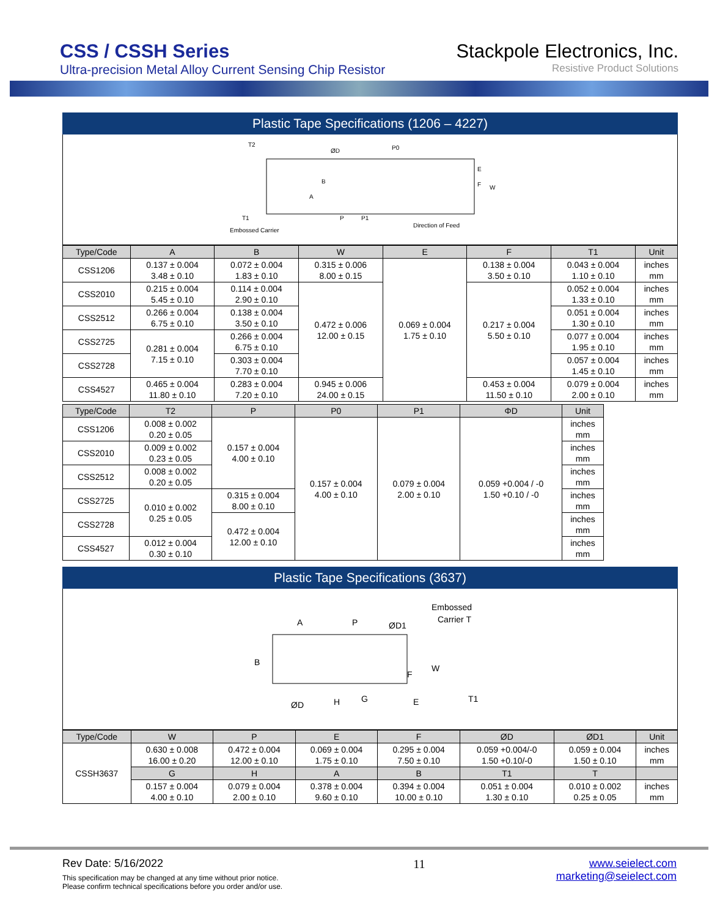CSS / CSSH Series
Ultra-precision Metal Alloy Current Sensing Chip Resistor
Stackpole Electronics, Inc.
Resistive Product Solutions
Plastic Tape Specifications (1206 – 4227)
T2
ØD
P0
B
A
E
F
W
P
P1
Embossed Carrier
Direction of Feed
T1
| Type/Code | A | B | W | E | F | T1 | Unit |
| --- | --- | --- | --- | --- | --- | --- | --- |
| CSS1206 | 0.137 ± 0.004 3.48 ± 0.10 | 0.072 ± 0.004 1.83 ± 0.10 | 0.315 ± 0.006 8.00 ± 0.15 | 0.069 ± 0.004 1.75 ± 0.10 | 0.138 ± 0.004 3.50 ± 0.10 | 0.043 ± 0.004 1.10 ± 0.10 | inches mm |
| CSS2010 | 0.215 ± 0.004 5.45 ± 0.10 | 0.114 ± 0.004 2.90 ± 0.10 | 0.472 ± 0.006 12.00 ± 0.15 | | 0.217 ± 0.004 5.50 ± 0.10 | 0.052 ± 0.004 1.33 ± 0.10 | inches mm |
| CSS2512 | 0.266 ± 0.004 6.75 ± 0.10 | 0.138 ± 0.004 3.50 ± 0.10 | | | | 0.051 ± 0.004 1.30 ± 0.10 | inches mm |
| CSS2725 | 0.281 ± 0.004 7.15 ± 0.10 | 0.266 ± 0.004 6.75 ± 0.10 | | | | 0.077 ± 0.004 1.95 ± 0.10 | inches mm |
| CSS2728 | | 0.303 ± 0.004 7.70 ± 0.10 | | | | 0.057 ± 0.004 1.45 ± 0.10 | inches mm |
| CSS4527 | 0.465 ± 0.004 11.80 ± 0.10 | 0.283 ± 0.004 7.20 ± 0.10 | 0.945 ± 0.006 24.00 ± 0.15 | | 0.453 ± 0.004 11.50 ± 0.10 | 0.079 ± 0.004 2.00 ± 0.10 | inches mm |
| Type/Code | T2 | P | P0 | P1 | ΦD | Unit |
| --- | --- | --- | --- | --- | --- | --- |
| CSS1206 | 0.008 ± 0.002 0.20 ± 0.05 | 0.157 ± 0.004 4.00 ± 0.10 | 0.157 ± 0.004 4.00 ± 0.10 | 0.079 ± 0.004 2.00 ± 0.10 | 0.059 +0.004 / -0 1.50 +0.10 / -0 | inches mm |
| CSS2010 | 0.009 ± 0.002 0.23 ± 0.05 | | | | | inches mm |
| CSS2512 | 0.008 ± 0.002 0.20 ± 0.05 | | | | | inches mm |
| CSS2725 | 0.010 ± 0.002 0.25 ± 0.05 | 0.315 ± 0.004 8.00 ± 0.10 | | | | inches mm |
| CSS2728 | | 0.472 ± 0.004 12.00 ± 0.10 | | | | inches mm |
| CSS4527 | 0.012 ± 0.004 0.30 ± 0.10 | | | | | inches mm |
Plastic Tape Specifications (3637)
A
P
ØD1
Embossed
Carrier T
B
ØD
H
G
E
F
W
T1
| Type/Code | W | P | E | F | ØD | ØD1 | Unit |
| --- | --- | --- | --- | --- | --- | --- | --- |
| CSSH3637 | 0.630 ± 0.008 16.00 ± 0.20 | 0.472 ± 0.004 12.00 ± 0.10 | 0.069 ± 0.004 1.75 ± 0.10 | 0.295 ± 0.004 7.50 ± 0.10 | 0.059 +0.004/-0 1.50 +0.10/-0 | 0.059 ± 0.004 1.50 ± 0.10 | inches mm |
| | G | H | A | B | T1 | T | |
| | 0.157 ± 0.004 4.00 ± 0.10 | 0.079 ± 0.004 2.00 ± 0.10 | 0.378 ± 0.004 9.60 ± 0.10 | 0.394 ± 0.004 10.00 ± 0.10 | 0.051 ± 0.004 1.30 ± 0.10 | 0.010 ± 0.002 0.25 ± 0.05 | inches mm |
Rev Date: 5/16/2022
This specification may be changed at any time without prior notice.
Please confirm technical specifications before you order and/or use.
11 www.seielect.com
marketing@seielect.com